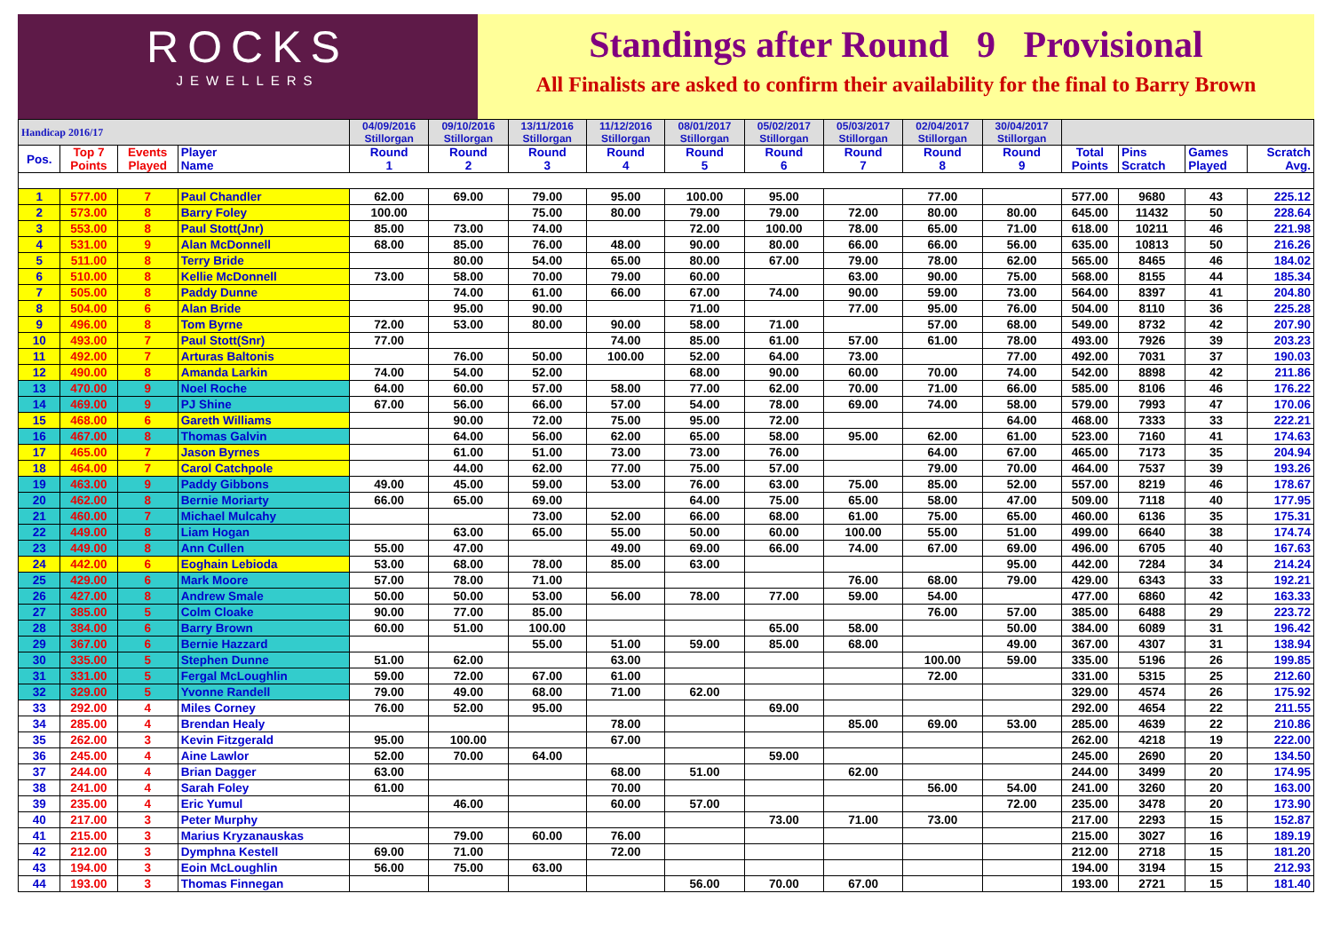ROCKS
JEWELLERS
Standings after Round 9 Provisional
All Finalists are asked to confirm their availability for the final to Barry Brown
| Handicap 2016/17 | | | | 04/09/2016 Stillorgan | 09/10/2016 Stillorgan | 13/11/2016 Stillorgan | 11/12/2016 Stillorgan | 08/01/2017 Stillorgan | 05/02/2017 Stillorgan | 05/03/2017 Stillorgan | 02/04/2017 Stillorgan | 30/04/2017 Stillorgan | | | | |
| --- | --- | --- | --- | --- | --- | --- | --- | --- | --- | --- | --- | --- | --- | --- | --- | --- |
| Pos. | Top 7 Points | Events Played | Player Name | Round 1 | Round 2 | Round 3 | Round 4 | Round 5 | Round 6 | Round 7 | Round 8 | Round 9 | Total Points | Pins Scratch | Games Played | Scratch Avg. |
| 1 | 577.00 | 7 | Paul Chandler | 62.00 | 69.00 | 79.00 | 95.00 | 100.00 | 95.00 | | 77.00 | | 577.00 | 9680 | 43 | 225.12 |
| 2 | 573.00 | 8 | Barry Foley | 100.00 | | 75.00 | 80.00 | 79.00 | 79.00 | 72.00 | 80.00 | 80.00 | 645.00 | 11432 | 50 | 228.64 |
| 3 | 553.00 | 8 | Paul Stott(Jnr) | 85.00 | 73.00 | 74.00 | | 72.00 | 100.00 | 78.00 | 65.00 | 71.00 | 618.00 | 10211 | 46 | 221.98 |
| 4 | 531.00 | 9 | Alan McDonnell | 68.00 | 85.00 | 76.00 | 48.00 | 90.00 | 80.00 | 66.00 | 66.00 | 56.00 | 635.00 | 10813 | 50 | 216.26 |
| 5 | 511.00 | 8 | Terry Bride | | 80.00 | 54.00 | 65.00 | 80.00 | 67.00 | 79.00 | 78.00 | 62.00 | 565.00 | 8465 | 46 | 184.02 |
| 6 | 510.00 | 8 | Kellie McDonnell | 73.00 | 58.00 | 70.00 | 79.00 | 60.00 | | 63.00 | 90.00 | 75.00 | 568.00 | 8155 | 44 | 185.34 |
| 7 | 505.00 | 8 | Paddy Dunne | | 74.00 | 61.00 | 66.00 | 67.00 | 74.00 | 90.00 | 59.00 | 73.00 | 564.00 | 8397 | 41 | 204.80 |
| 8 | 504.00 | 6 | Alan Bride | | 95.00 | 90.00 | | 71.00 | | 77.00 | 95.00 | 76.00 | 504.00 | 8110 | 36 | 225.28 |
| 9 | 496.00 | 8 | Tom Byrne | 72.00 | 53.00 | 80.00 | 90.00 | 58.00 | 71.00 | | 57.00 | 68.00 | 549.00 | 8732 | 42 | 207.90 |
| 10 | 493.00 | 7 | Paul Stott(Snr) | 77.00 | | | 74.00 | 85.00 | 61.00 | 57.00 | 61.00 | 78.00 | 493.00 | 7926 | 39 | 203.23 |
| 11 | 492.00 | 7 | Arturas Baltonis | | 76.00 | 50.00 | 100.00 | 52.00 | 64.00 | 73.00 | | 77.00 | 492.00 | 7031 | 37 | 190.03 |
| 12 | 490.00 | 8 | Amanda Larkin | 74.00 | 54.00 | 52.00 | | 68.00 | 90.00 | 60.00 | 70.00 | 74.00 | 542.00 | 8898 | 42 | 211.86 |
| 13 | 470.00 | 9 | Noel Roche | 64.00 | 60.00 | 57.00 | 58.00 | 77.00 | 62.00 | 70.00 | 71.00 | 66.00 | 585.00 | 8106 | 46 | 176.22 |
| 14 | 469.00 | 9 | PJ Shine | 67.00 | 56.00 | 66.00 | 57.00 | 54.00 | 78.00 | 69.00 | 74.00 | 58.00 | 579.00 | 7993 | 47 | 170.06 |
| 15 | 468.00 | 6 | Gareth Williams | | 90.00 | 72.00 | 75.00 | 95.00 | 72.00 | | | 64.00 | 468.00 | 7333 | 33 | 222.21 |
| 16 | 467.00 | 8 | Thomas Galvin | | 64.00 | 56.00 | 62.00 | 65.00 | 58.00 | 95.00 | 62.00 | 61.00 | 523.00 | 7160 | 41 | 174.63 |
| 17 | 465.00 | 7 | Jason Byrnes | | 61.00 | 51.00 | 73.00 | 73.00 | 76.00 | | 64.00 | 67.00 | 465.00 | 7173 | 35 | 204.94 |
| 18 | 464.00 | 7 | Carol Catchpole | | 44.00 | 62.00 | 77.00 | 75.00 | 57.00 | | 79.00 | 70.00 | 464.00 | 7537 | 39 | 193.26 |
| 19 | 463.00 | 9 | Paddy Gibbons | 49.00 | 45.00 | 59.00 | 53.00 | 76.00 | 63.00 | 75.00 | 85.00 | 52.00 | 557.00 | 8219 | 46 | 178.67 |
| 20 | 462.00 | 8 | Bernie Moriarty | 66.00 | 65.00 | 69.00 | | 64.00 | 75.00 | 65.00 | 58.00 | 47.00 | 509.00 | 7118 | 40 | 177.95 |
| 21 | 460.00 | 7 | Michael Mulcahy | | | 73.00 | 52.00 | 66.00 | 68.00 | 61.00 | 75.00 | 65.00 | 460.00 | 6136 | 35 | 175.31 |
| 22 | 449.00 | 8 | Liam Hogan | | 63.00 | 65.00 | 55.00 | 50.00 | 60.00 | 100.00 | 55.00 | 51.00 | 499.00 | 6640 | 38 | 174.74 |
| 23 | 449.00 | 8 | Ann Cullen | 55.00 | 47.00 | | 49.00 | 69.00 | 66.00 | 74.00 | 67.00 | 69.00 | 496.00 | 6705 | 40 | 167.63 |
| 24 | 442.00 | 6 | Eoghain Lebioda | 53.00 | 68.00 | 78.00 | 85.00 | 63.00 | | | | 95.00 | 442.00 | 7284 | 34 | 214.24 |
| 25 | 429.00 | 6 | Mark Moore | 57.00 | 78.00 | 71.00 | | | | 76.00 | 68.00 | 79.00 | 429.00 | 6343 | 33 | 192.21 |
| 26 | 427.00 | 8 | Andrew Smale | 50.00 | 50.00 | 53.00 | 56.00 | 78.00 | 77.00 | 59.00 | 54.00 | | 477.00 | 6860 | 42 | 163.33 |
| 27 | 385.00 | 5 | Colm Cloake | 90.00 | 77.00 | 85.00 | | | | | 76.00 | 57.00 | 385.00 | 6488 | 29 | 223.72 |
| 28 | 384.00 | 6 | Barry Brown | 60.00 | 51.00 | 100.00 | | | 65.00 | 58.00 | | 50.00 | 384.00 | 6089 | 31 | 196.42 |
| 29 | 367.00 | 6 | Bernie Hazzard | | | 55.00 | 51.00 | 59.00 | 85.00 | 68.00 | | 49.00 | 367.00 | 4307 | 31 | 138.94 |
| 30 | 335.00 | 5 | Stephen Dunne | 51.00 | 62.00 | | 63.00 | | | | 100.00 | 59.00 | 335.00 | 5196 | 26 | 199.85 |
| 31 | 331.00 | 5 | Fergal McLoughlin | 59.00 | 72.00 | 67.00 | 61.00 | | | | 72.00 | | 331.00 | 5315 | 25 | 212.60 |
| 32 | 329.00 | 5 | Yvonne Randell | 79.00 | 49.00 | 68.00 | 71.00 | 62.00 | | | | | 329.00 | 4574 | 26 | 175.92 |
| 33 | 292.00 | 4 | Miles Corney | 76.00 | 52.00 | 95.00 | | | 69.00 | | | | 292.00 | 4654 | 22 | 211.55 |
| 34 | 285.00 | 4 | Brendan Healy | | | | 78.00 | | | 85.00 | 69.00 | 53.00 | 285.00 | 4639 | 22 | 210.86 |
| 35 | 262.00 | 3 | Kevin Fitzgerald | 95.00 | 100.00 | | 67.00 | | | | | | 262.00 | 4218 | 19 | 222.00 |
| 36 | 245.00 | 4 | Aine Lawlor | 52.00 | 70.00 | 64.00 | | | 59.00 | | | | 245.00 | 2690 | 20 | 134.50 |
| 37 | 244.00 | 4 | Brian Dagger | 63.00 | | | 68.00 | 51.00 | | 62.00 | | | 244.00 | 3499 | 20 | 174.95 |
| 38 | 241.00 | 4 | Sarah Foley | 61.00 | | | 70.00 | | | | 56.00 | 54.00 | 241.00 | 3260 | 20 | 163.00 |
| 39 | 235.00 | 4 | Eric Yumul | | 46.00 | | 60.00 | 57.00 | | | | 72.00 | 235.00 | 3478 | 20 | 173.90 |
| 40 | 217.00 | 3 | Peter Murphy | | | | | | 73.00 | 71.00 | 73.00 | | 217.00 | 2293 | 15 | 152.87 |
| 41 | 215.00 | 3 | Marius Kryzanauskas | | 79.00 | 60.00 | 76.00 | | | | | | 215.00 | 3027 | 16 | 189.19 |
| 42 | 212.00 | 3 | Dymphna Kestell | 69.00 | 71.00 | | 72.00 | | | | | | 212.00 | 2718 | 15 | 181.20 |
| 43 | 194.00 | 3 | Eoin McLoughlin | 56.00 | 75.00 | 63.00 | | | | | | | 194.00 | 3194 | 15 | 212.93 |
| 44 | 193.00 | 3 | Thomas Finnegan | | | | | 56.00 | 70.00 | 67.00 | | | 193.00 | 2721 | 15 | 181.40 |